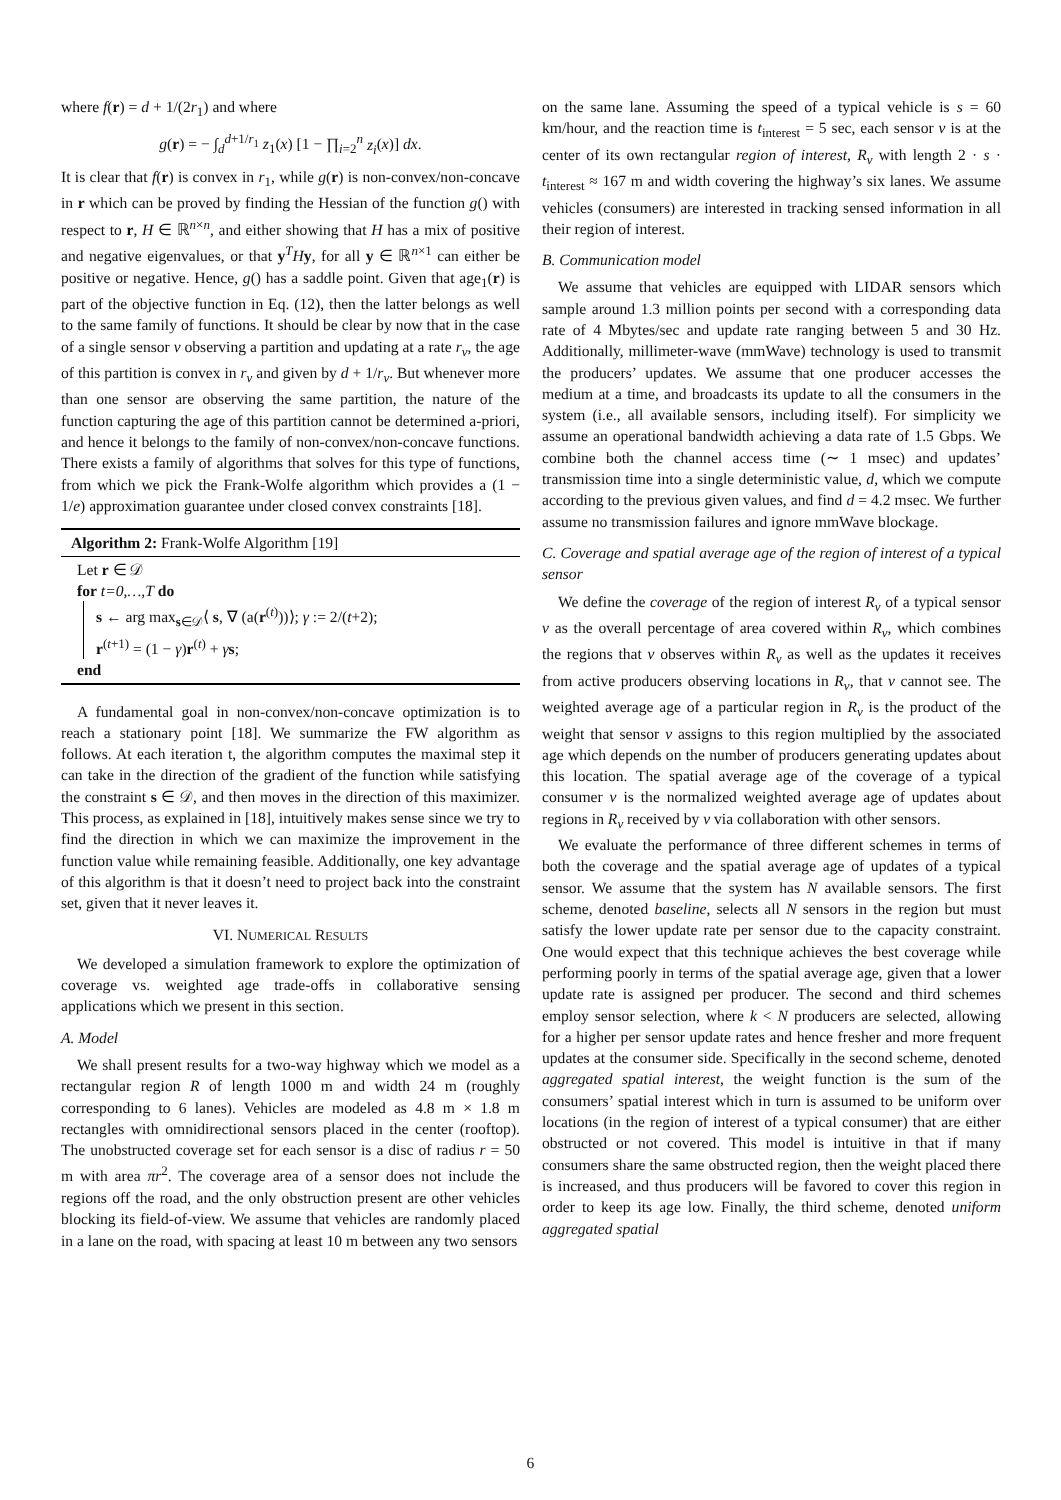where f(r) = d + 1/(2r<sub>1</sub>) and where
g(r) = − ∫<sub>d</sub><sup>d+1/r<sub>1</sub></sup> z<sub>1</sub>(x) [1 − ∏<sub>i=2</sub><sup>n</sup> z<sub>i</sub>(x)] dx.
It is clear that f(r) is convex in r<sub>1</sub>, while g(r) is non-convex/non-concave in r which can be proved by finding the Hessian of the function g() with respect to r, H ∈ ℝ<sup>n×n</sup>, and either showing that H has a mix of positive and negative eigenvalues, or that y<sup>T</sup>Hy, for all y ∈ ℝ<sup>n×1</sup> can either be positive or negative. Hence, g() has a saddle point. Given that age<sub>1</sub>(r) is part of the objective function in Eq. (12), then the latter belongs as well to the same family of functions. It should be clear by now that in the case of a single sensor v observing a partition and updating at a rate r<sub>v</sub>, the age of this partition is convex in r<sub>v</sub> and given by d + 1/r<sub>v</sub>. But whenever more than one sensor are observing the same partition, the nature of the function capturing the age of this partition cannot be determined a-priori, and hence it belongs to the family of non-convex/non-concave functions. There exists a family of algorithms that solves for this type of functions, from which we pick the Frank-Wolfe algorithm which provides a (1 − 1/e) approximation guarantee under closed convex constraints [18].
Algorithm 2: Frank-Wolfe Algorithm [19]
Let r ∈ 𝒟
for t=0,…,T do
s ← arg max<sub>s∈𝒟</sub>⟨ s, ∇ (a(r<sup>(t)</sup>))⟩; γ := 2/(t+2);
r<sup>(t+1)</sup> = (1 − γ)r<sup>(t)</sup> + γs;
end
A fundamental goal in non-convex/non-concave optimization is to reach a stationary point [18]. We summarize the FW algorithm as follows. At each iteration t, the algorithm computes the maximal step it can take in the direction of the gradient of the function while satisfying the constraint s ∈ 𝒟, and then moves in the direction of this maximizer. This process, as explained in [18], intuitively makes sense since we try to find the direction in which we can maximize the improvement in the function value while remaining feasible. Additionally, one key advantage of this algorithm is that it doesn’t need to project back into the constraint set, given that it never leaves it.
VI. NUMERICAL RESULTS
We developed a simulation framework to explore the optimization of coverage vs. weighted age trade-offs in collaborative sensing applications which we present in this section.
A. Model
We shall present results for a two-way highway which we model as a rectangular region R of length 1000 m and width 24 m (roughly corresponding to 6 lanes). Vehicles are modeled as 4.8 m × 1.8 m rectangles with omnidirectional sensors placed in the center (rooftop). The unobstructed coverage set for each sensor is a disc of radius r = 50 m with area πr<sup>2</sup>. The coverage area of a sensor does not include the regions off the road, and the only obstruction present are other vehicles blocking its field-of-view. We assume that vehicles are randomly placed in a lane on the road, with spacing at least 10 m between any two sensors
on the same lane. Assuming the speed of a typical vehicle is s = 60 km/hour, and the reaction time is t<sub>interest</sub> = 5 sec, each sensor v is at the center of its own rectangular region of interest, R<sub>v</sub> with length 2 · s · t<sub>interest</sub> ≈ 167 m and width covering the highway’s six lanes. We assume vehicles (consumers) are interested in tracking sensed information in all their region of interest.
B. Communication model
We assume that vehicles are equipped with LIDAR sensors which sample around 1.3 million points per second with a corresponding data rate of 4 Mbytes/sec and update rate ranging between 5 and 30 Hz. Additionally, millimeter-wave (mmWave) technology is used to transmit the producers’ updates. We assume that one producer accesses the medium at a time, and broadcasts its update to all the consumers in the system (i.e., all available sensors, including itself). For simplicity we assume an operational bandwidth achieving a data rate of 1.5 Gbps. We combine both the channel access time (∼ 1 msec) and updates’ transmission time into a single deterministic value, d, which we compute according to the previous given values, and find d = 4.2 msec. We further assume no transmission failures and ignore mmWave blockage.
C. Coverage and spatial average age of the region of interest of a typical sensor
We define the coverage of the region of interest R<sub>v</sub> of a typical sensor v as the overall percentage of area covered within R<sub>v</sub>, which combines the regions that v observes within R<sub>v</sub> as well as the updates it receives from active producers observing locations in R<sub>v</sub>, that v cannot see. The weighted average age of a particular region in R<sub>v</sub> is the product of the weight that sensor v assigns to this region multiplied by the associated age which depends on the number of producers generating updates about this location. The spatial average age of the coverage of a typical consumer v is the normalized weighted average age of updates about regions in R<sub>v</sub> received by v via collaboration with other sensors.
We evaluate the performance of three different schemes in terms of both the coverage and the spatial average age of updates of a typical sensor. We assume that the system has N available sensors. The first scheme, denoted baseline, selects all N sensors in the region but must satisfy the lower update rate per sensor due to the capacity constraint. One would expect that this technique achieves the best coverage while performing poorly in terms of the spatial average age, given that a lower update rate is assigned per producer. The second and third schemes employ sensor selection, where k < N producers are selected, allowing for a higher per sensor update rates and hence fresher and more frequent updates at the consumer side. Specifically in the second scheme, denoted aggregated spatial interest, the weight function is the sum of the consumers’ spatial interest which in turn is assumed to be uniform over locations (in the region of interest of a typical consumer) that are either obstructed or not covered. This model is intuitive in that if many consumers share the same obstructed region, then the weight placed there is increased, and thus producers will be favored to cover this region in order to keep its age low. Finally, the third scheme, denoted uniform aggregated spatial
6